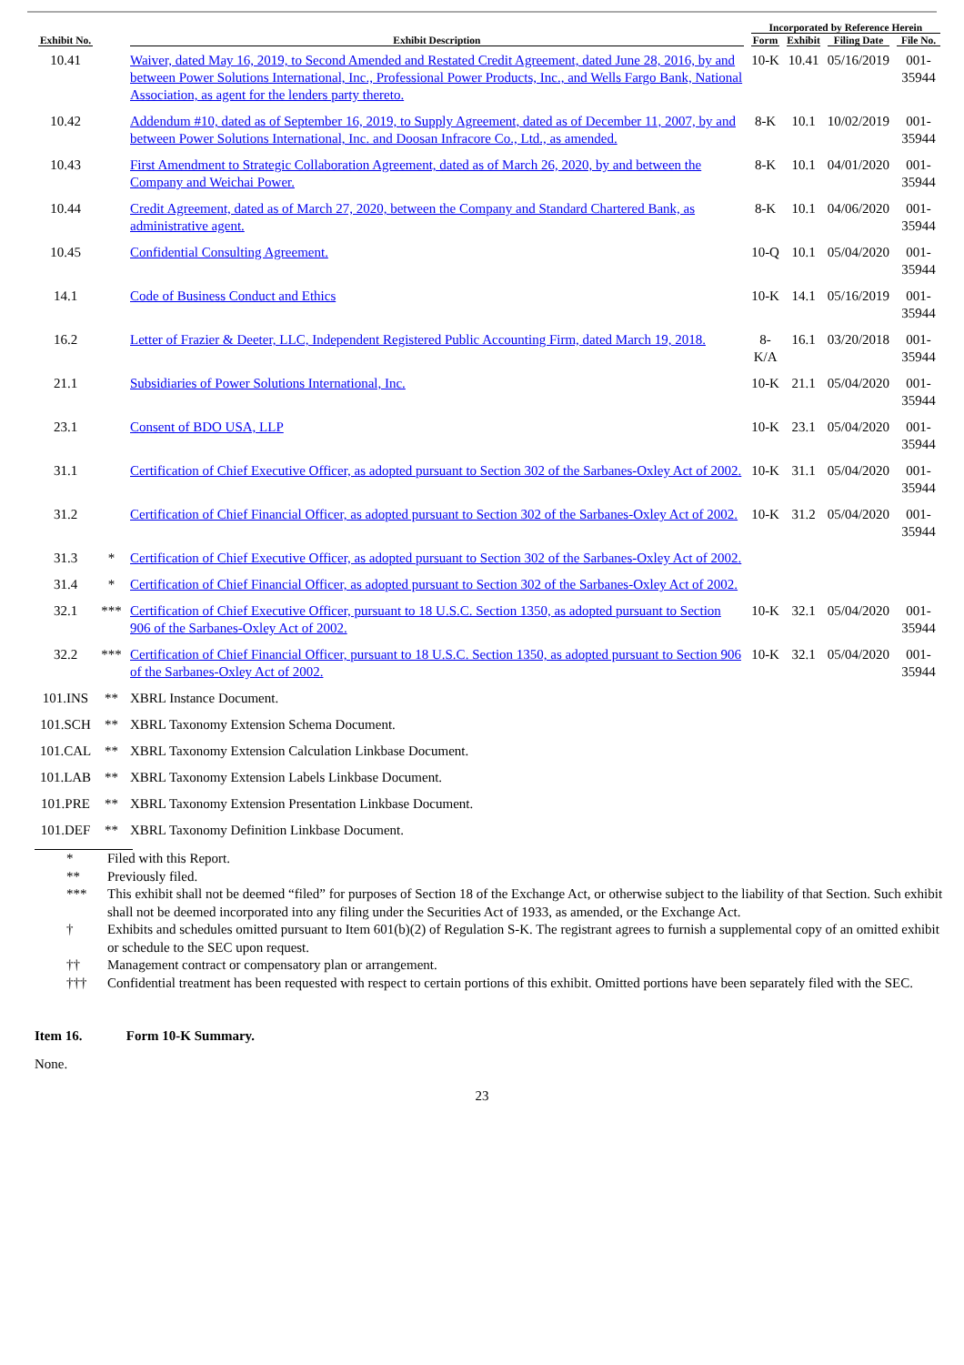| Exhibit No. | | Exhibit Description | Incorporated by Reference Herein | | | |
| --- | --- | --- | --- | --- | --- | --- |
| | | | Form | Exhibit | Filing Date | File No. |
| 10.41 | | Waiver, dated May 16, 2019, to Second Amended and Restated Credit Agreement, dated June 28, 2016, by and between Power Solutions International, Inc., Professional Power Products, Inc., and Wells Fargo Bank, National Association, as agent for the lenders party thereto. | 10-K | 10.41 | 05/16/2019 | 001-35944 |
| 10.42 | | Addendum #10, dated as of September 16, 2019, to Supply Agreement, dated as of December 11, 2007, by and between Power Solutions International, Inc. and Doosan Infracore Co., Ltd., as amended. | 8-K | 10.1 | 10/02/2019 | 001-35944 |
| 10.43 | | First Amendment to Strategic Collaboration Agreement, dated as of March 26, 2020, by and between the Company and Weichai Power. | 8-K | 10.1 | 04/01/2020 | 001-35944 |
| 10.44 | | Credit Agreement, dated as of March 27, 2020, between the Company and Standard Chartered Bank, as administrative agent. | 8-K | 10.1 | 04/06/2020 | 001-35944 |
| 10.45 | | Confidential Consulting Agreement. | 10-Q | 10.1 | 05/04/2020 | 001-35944 |
| 14.1 | | Code of Business Conduct and Ethics | 10-K | 14.1 | 05/16/2019 | 001-35944 |
| 16.2 | | Letter of Frazier & Deeter, LLC, Independent Registered Public Accounting Firm, dated March 19, 2018. | 8-K/A | 16.1 | 03/20/2018 | 001-35944 |
| 21.1 | | Subsidiaries of Power Solutions International, Inc. | 10-K | 21.1 | 05/04/2020 | 001-35944 |
| 23.1 | | Consent of BDO USA, LLP | 10-K | 23.1 | 05/04/2020 | 001-35944 |
| 31.1 | | Certification of Chief Executive Officer, as adopted pursuant to Section 302 of the Sarbanes-Oxley Act of 2002. | 10-K | 31.1 | 05/04/2020 | 001-35944 |
| 31.2 | | Certification of Chief Financial Officer, as adopted pursuant to Section 302 of the Sarbanes-Oxley Act of 2002. | 10-K | 31.2 | 05/04/2020 | 001-35944 |
| 31.3 | * | Certification of Chief Executive Officer, as adopted pursuant to Section 302 of the Sarbanes-Oxley Act of 2002. | | | | |
| 31.4 | * | Certification of Chief Financial Officer, as adopted pursuant to Section 302 of the Sarbanes-Oxley Act of 2002. | | | | |
| 32.1 | *** | Certification of Chief Executive Officer, pursuant to 18 U.S.C. Section 1350, as adopted pursuant to Section 906 of the Sarbanes-Oxley Act of 2002. | 10-K | 32.1 | 05/04/2020 | 001-35944 |
| 32.2 | *** | Certification of Chief Financial Officer, pursuant to 18 U.S.C. Section 1350, as adopted pursuant to Section 906 of the Sarbanes-Oxley Act of 2002. | 10-K | 32.1 | 05/04/2020 | 001-35944 |
| 101.INS | ** | XBRL Instance Document. | | | | |
| 101.SCH | ** | XBRL Taxonomy Extension Schema Document. | | | | |
| 101.CAL | ** | XBRL Taxonomy Extension Calculation Linkbase Document. | | | | |
| 101.LAB | ** | XBRL Taxonomy Extension Labels Linkbase Document. | | | | |
| 101.PRE | ** | XBRL Taxonomy Extension Presentation Linkbase Document. | | | | |
| 101.DEF | ** | XBRL Taxonomy Definition Linkbase Document. | | | | |
| | * | Filed with this Report. |
| | ** | Previously filed. |
| | *** | This exhibit shall not be deemed “filed” for purposes of Section 18 of the Exchange Act, or otherwise subject to the liability of that Section. Such exhibit shall not be deemed incorporated into any filing under the Securities Act of 1933, as amended, or the Exchange Act. |
| | † | Exhibits and schedules omitted pursuant to Item 601(b)(2) of Regulation S-K. The registrant agrees to furnish a supplemental copy of an omitted exhibit or schedule to the SEC upon request. |
| | †† | Management contract or compensatory plan or arrangement. |
| | ††† | Confidential treatment has been requested with respect to certain portions of this exhibit. Omitted portions have been separately filed with the SEC. |
Item 16. Form 10-K Summary.
None.
23